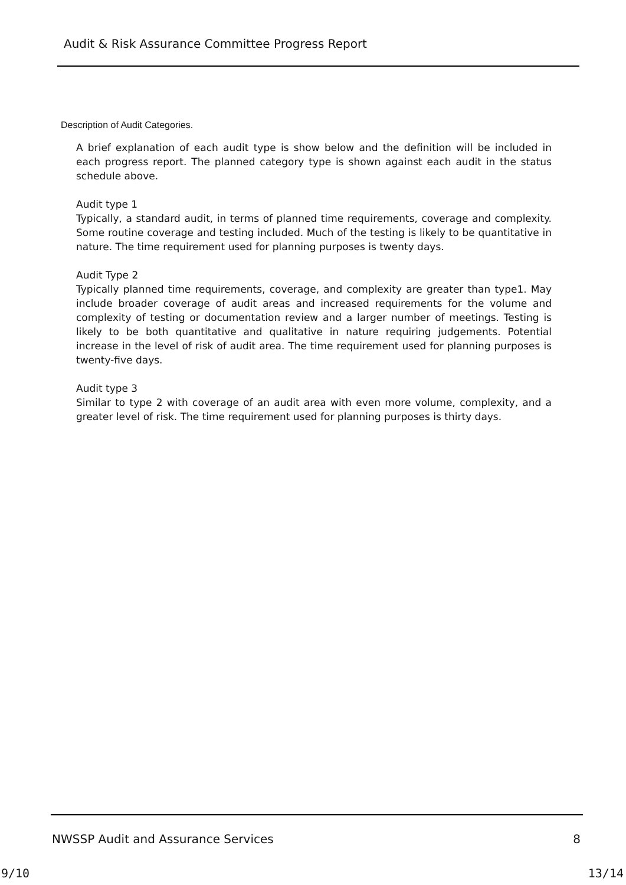Audit & Risk Assurance Committee Progress Report
Description of Audit Categories.
A brief explanation of each audit type is show below and the definition will be included in each progress report. The planned category type is shown against each audit in the status schedule above.
Audit type 1
Typically, a standard audit, in terms of planned time requirements, coverage and complexity. Some routine coverage and testing included. Much of the testing is likely to be quantitative in nature. The time requirement used for planning purposes is twenty days.
Audit Type 2
Typically planned time requirements, coverage, and complexity are greater than type1. May include broader coverage of audit areas and increased requirements for the volume and complexity of testing or documentation review and a larger number of meetings. Testing is likely to be both quantitative and qualitative in nature requiring judgements. Potential increase in the level of risk of audit area. The time requirement used for planning purposes is twenty-five days.
Audit type 3
Similar to type 2 with coverage of an audit area with even more volume, complexity, and a greater level of risk. The time requirement used for planning purposes is thirty days.
NWSSP Audit and Assurance Services 8
9/10 13/14